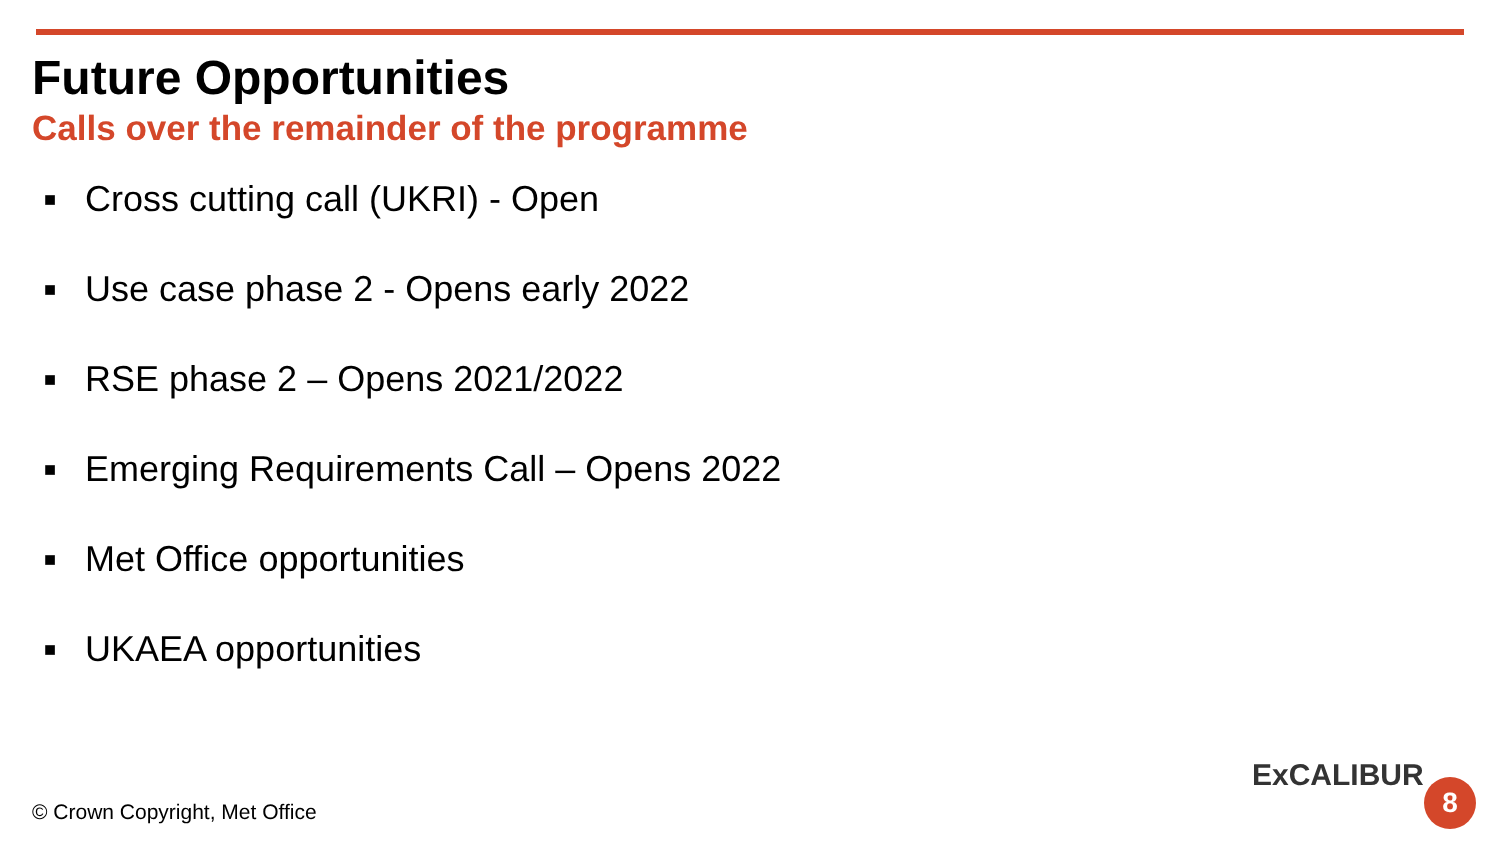Future Opportunities
Calls over the remainder of the programme
■ Cross cutting call (UKRI) - Open
■ Use case phase 2 - Opens early 2022
■ RSE phase 2 – Opens 2021/2022
■ Emerging Requirements Call – Opens 2022
■ Met Office opportunities
■ UKAEA opportunities
© Crown Copyright, Met Office
ExCALIBUR 8